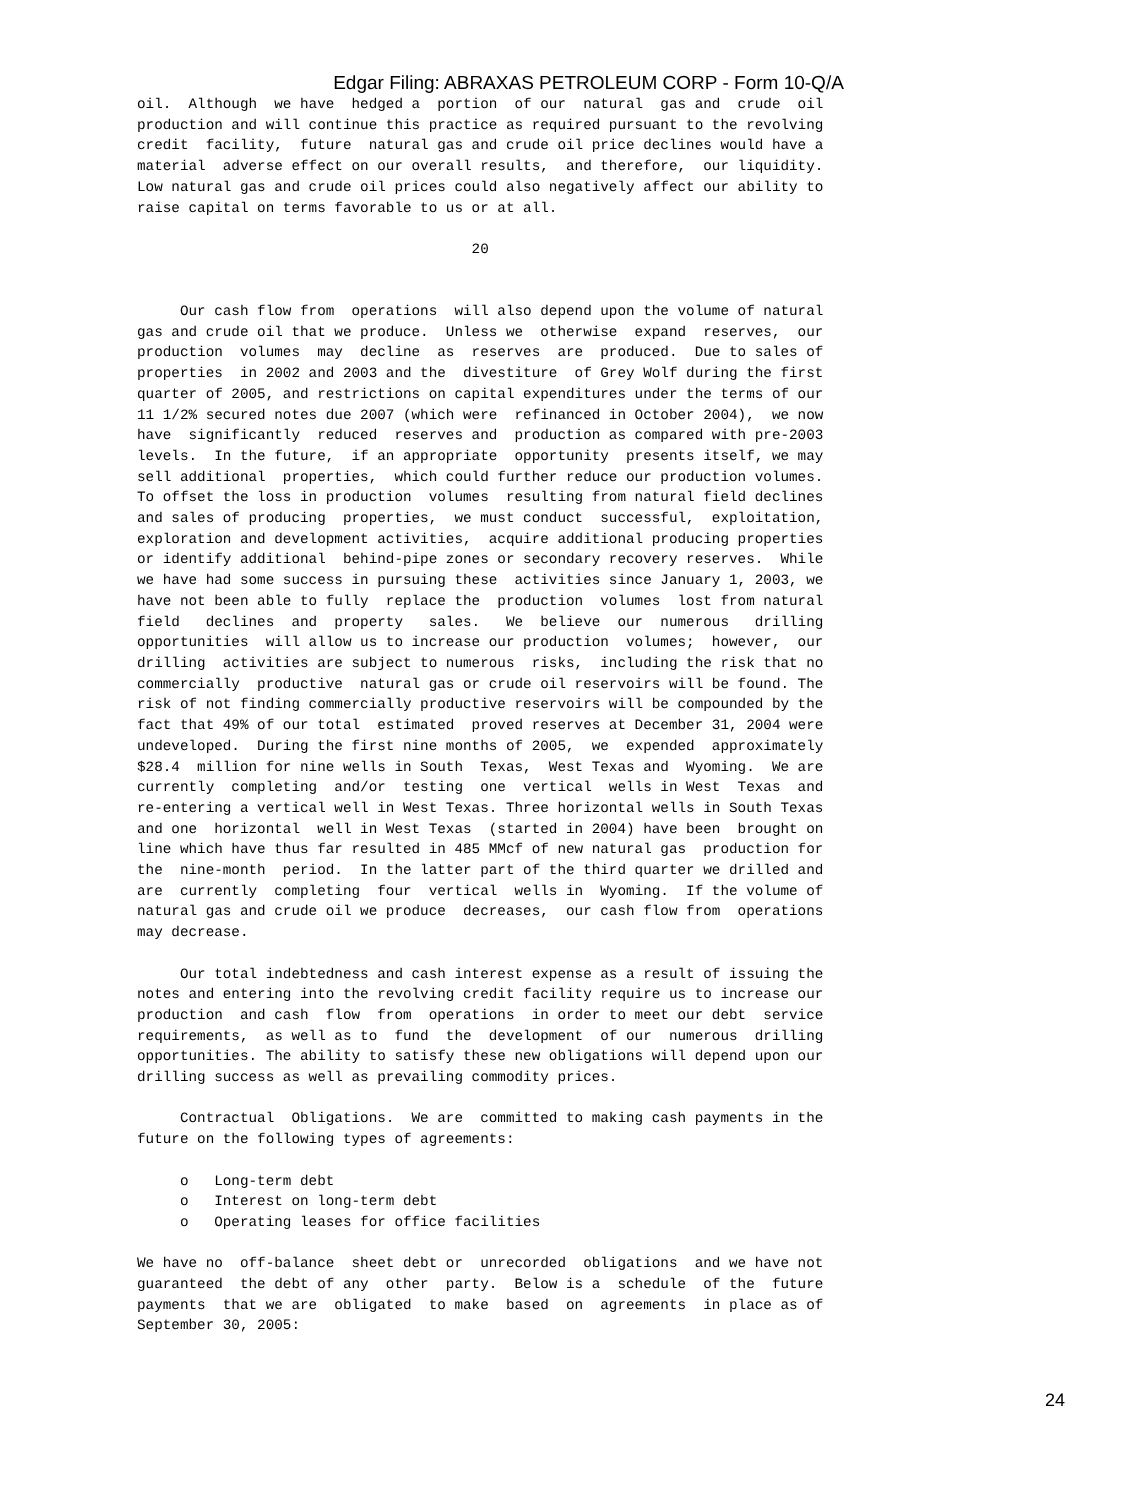Edgar Filing: ABRAXAS PETROLEUM CORP - Form 10-Q/A
oil.  Although  we have  hedged a  portion  of our  natural  gas and  crude  oil
production and will continue this practice as required pursuant to the revolving
credit  facility,  future  natural gas and crude oil price declines would have a
material  adverse effect on our overall results,  and therefore,  our liquidity.
Low natural gas and crude oil prices could also negatively affect our ability to
raise capital on terms favorable to us or at all.

                                       20


     Our cash flow from  operations  will also depend upon the volume of natural
gas and crude oil that we produce.  Unless we  otherwise  expand  reserves,  our
production  volumes  may  decline  as  reserves  are  produced.  Due to sales of
properties  in 2002 and 2003 and the  divestiture  of Grey Wolf during the first
quarter of 2005, and restrictions on capital expenditures under the terms of our
11 1/2% secured notes due 2007 (which were  refinanced in October 2004),  we now
have  significantly  reduced  reserves and  production as compared with pre-2003
levels.  In the future,  if an appropriate  opportunity  presents itself, we may
sell additional  properties,  which could further reduce our production volumes.
To offset the loss in production  volumes  resulting from natural field declines
and sales of producing  properties,  we must conduct  successful,  exploitation,
exploration and development activities,  acquire additional producing properties
or identify additional  behind-pipe zones or secondary recovery reserves.  While
we have had some success in pursuing these  activities since January 1, 2003, we
have not been able to fully  replace the  production  volumes  lost from natural
field   declines  and  property   sales.   We  believe  our  numerous   drilling
opportunities  will allow us to increase our production  volumes;  however,  our
drilling  activities are subject to numerous  risks,  including the risk that no
commercially  productive  natural gas or crude oil reservoirs will be found. The
risk of not finding commercially productive reservoirs will be compounded by the
fact that 49% of our total  estimated  proved reserves at December 31, 2004 were
undeveloped.  During the first nine months of 2005,  we  expended  approximately
$28.4  million for nine wells in South  Texas,  West Texas and  Wyoming.  We are
currently  completing  and/or  testing  one  vertical  wells in West  Texas  and
re-entering a vertical well in West Texas. Three horizontal wells in South Texas
and one  horizontal  well in West Texas  (started in 2004) have been  brought on
line which have thus far resulted in 485 MMcf of new natural gas  production for
the  nine-month  period.  In the latter part of the third quarter we drilled and
are  currently  completing  four  vertical  wells in  Wyoming.  If the volume of
natural gas and crude oil we produce  decreases,  our cash flow from  operations
may decrease.

     Our total indebtedness and cash interest expense as a result of issuing the
notes and entering into the revolving credit facility require us to increase our
production  and cash  flow  from  operations  in order to meet our debt  service
requirements,  as well as to  fund  the  development  of our  numerous  drilling
opportunities. The ability to satisfy these new obligations will depend upon our
drilling success as well as prevailing commodity prices.

     Contractual  Obligations.  We are  committed to making cash payments in the
future on the following types of agreements:

     o   Long-term debt
     o   Interest on long-term debt
     o   Operating leases for office facilities

We have no  off-balance  sheet debt or  unrecorded  obligations  and we have not
guaranteed  the debt of any  other  party.  Below is a  schedule  of the  future
payments  that we are  obligated  to make  based  on  agreements  in place as of
September 30, 2005:
24